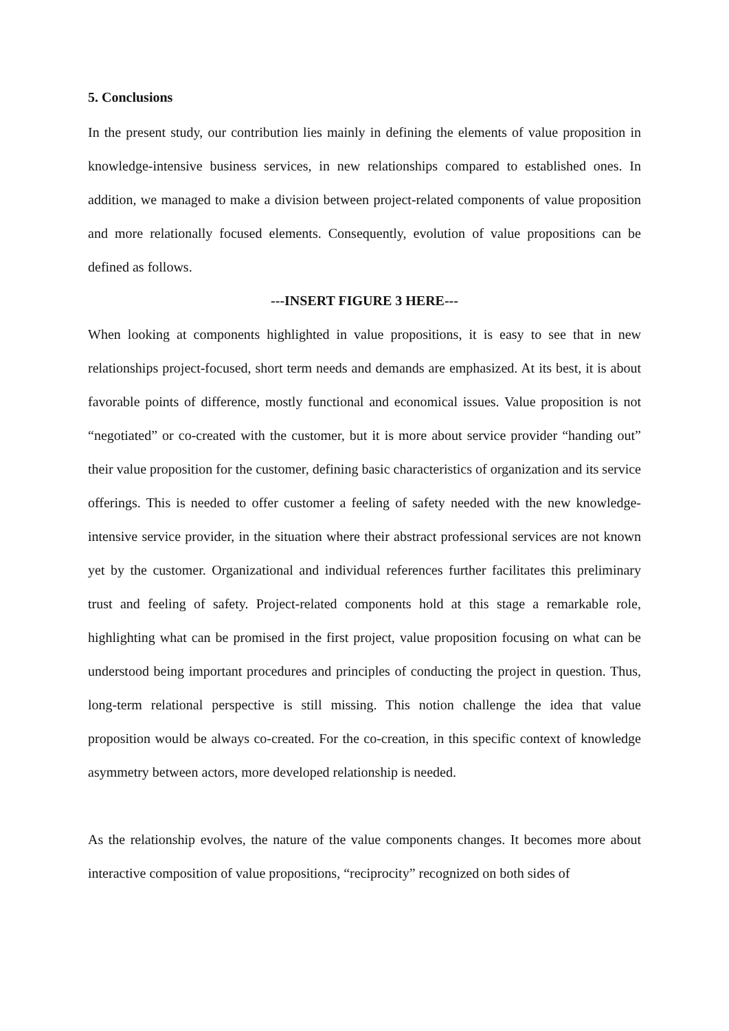5. Conclusions
In the present study, our contribution lies mainly in defining the elements of value proposition in knowledge-intensive business services, in new relationships compared to established ones. In addition, we managed to make a division between project-related components of value proposition and more relationally focused elements. Consequently, evolution of value propositions can be defined as follows.
---INSERT FIGURE 3 HERE---
When looking at components highlighted in value propositions, it is easy to see that in new relationships project-focused, short term needs and demands are emphasized. At its best, it is about favorable points of difference, mostly functional and economical issues. Value proposition is not “negotiated” or co-created with the customer, but it is more about service provider “handing out” their value proposition for the customer, defining basic characteristics of organization and its service offerings. This is needed to offer customer a feeling of safety needed with the new knowledge-intensive service provider, in the situation where their abstract professional services are not known yet by the customer. Organizational and individual references further facilitates this preliminary trust and feeling of safety. Project-related components hold at this stage a remarkable role, highlighting what can be promised in the first project, value proposition focusing on what can be understood being important procedures and principles of conducting the project in question. Thus, long-term relational perspective is still missing. This notion challenge the idea that value proposition would be always co-created. For the co-creation, in this specific context of knowledge asymmetry between actors, more developed relationship is needed.
As the relationship evolves, the nature of the value components changes. It becomes more about interactive composition of value propositions, “reciprocity” recognized on both sides of